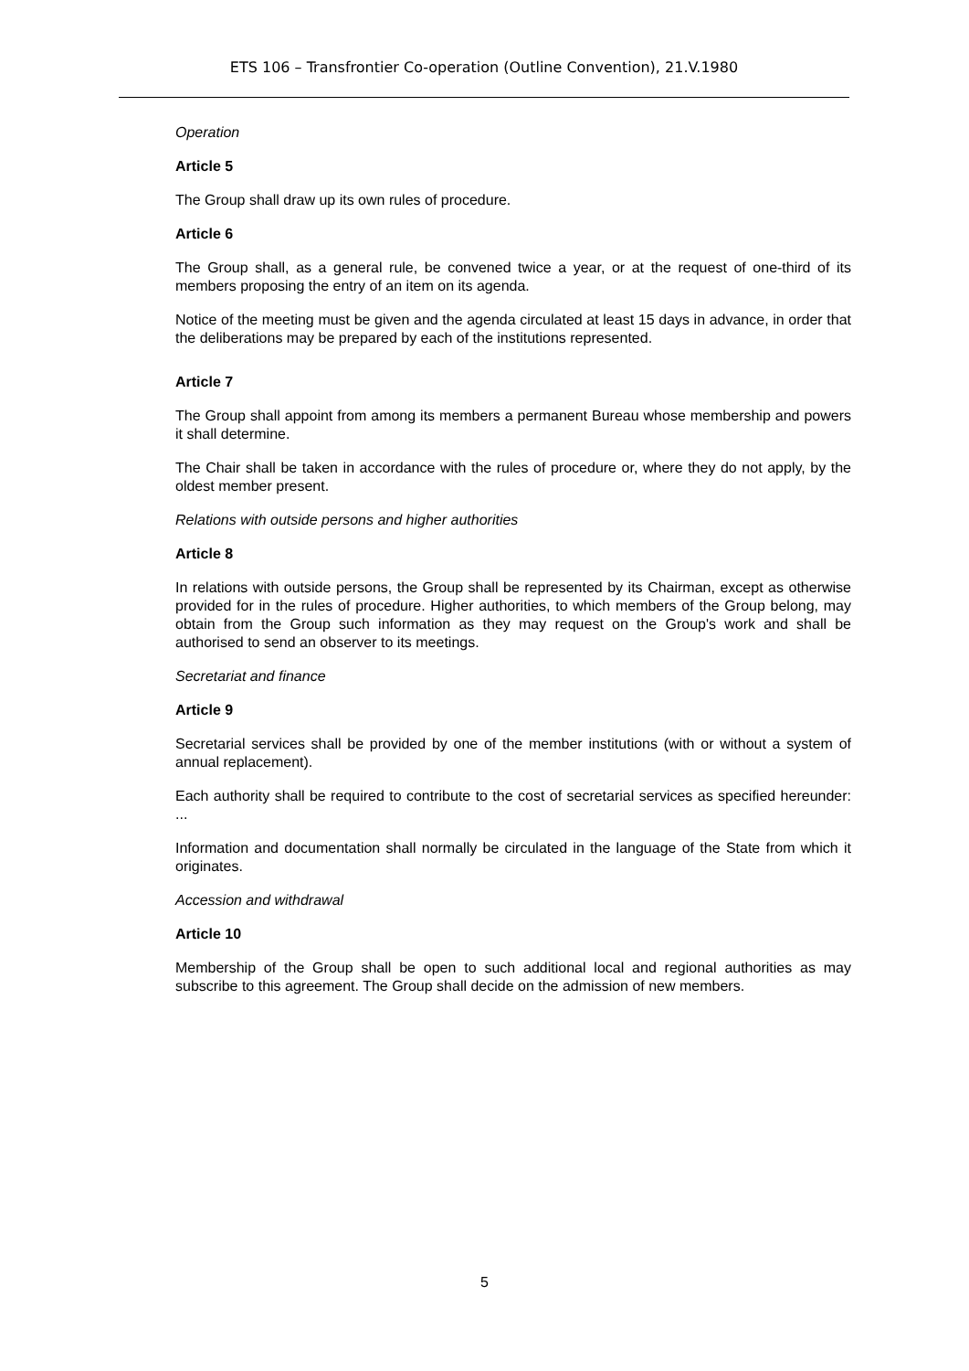ETS 106 – Transfrontier Co-operation (Outline Convention), 21.V.1980
Operation
Article 5
The Group shall draw up its own rules of procedure.
Article 6
The Group shall, as a general rule, be convened twice a year, or at the request of one-third of its members proposing the entry of an item on its agenda.
Notice of the meeting must be given and the agenda circulated at least 15 days in advance, in order that the deliberations may be prepared by each of the institutions represented.
Article 7
The Group shall appoint from among its members a permanent Bureau whose membership and powers it shall determine.
The Chair shall be taken in accordance with the rules of procedure or, where they do not apply, by the oldest member present.
Relations with outside persons and higher authorities
Article 8
In relations with outside persons, the Group shall be represented by its Chairman, except as otherwise provided for in the rules of procedure. Higher authorities, to which members of the Group belong, may obtain from the Group such information as they may request on the Group's work and shall be authorised to send an observer to its meetings.
Secretariat and finance
Article 9
Secretarial services shall be provided by one of the member institutions (with or without a system of annual replacement).
Each authority shall be required to contribute to the cost of secretarial services as specified hereunder: ...
Information and documentation shall normally be circulated in the language of the State from which it originates.
Accession and withdrawal
Article 10
Membership of the Group shall be open to such additional local and regional authorities as may subscribe to this agreement. The Group shall decide on the admission of new members.
5